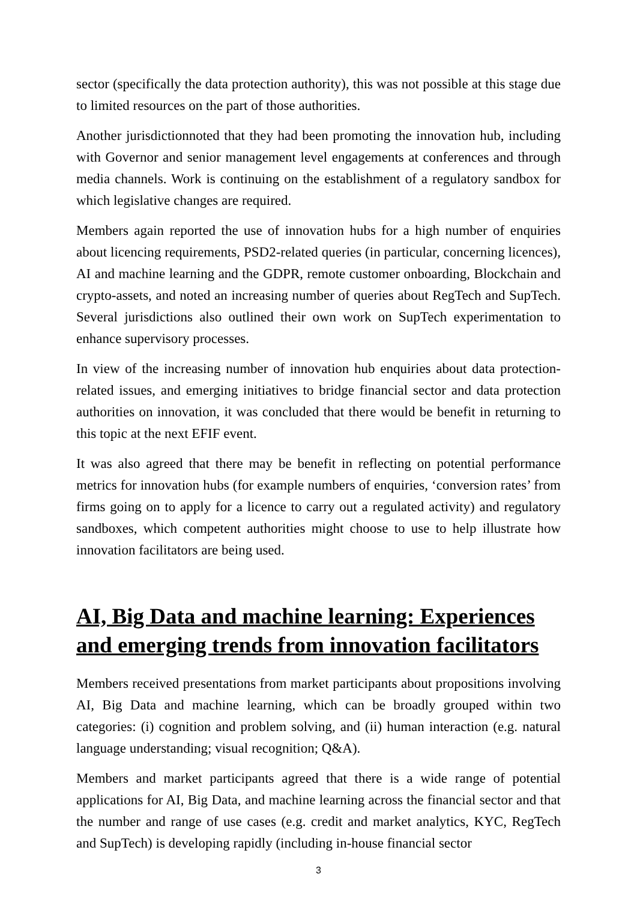sector (specifically the data protection authority), this was not possible at this stage due to limited resources on the part of those authorities.
Another jurisdictionnoted that they had been promoting the innovation hub, including with Governor and senior management level engagements at conferences and through media channels. Work is continuing on the establishment of a regulatory sandbox for which legislative changes are required.
Members again reported the use of innovation hubs for a high number of enquiries about licencing requirements, PSD2-related queries (in particular, concerning licences), AI and machine learning and the GDPR, remote customer onboarding, Blockchain and crypto-assets, and noted an increasing number of queries about RegTech and SupTech. Several jurisdictions also outlined their own work on SupTech experimentation to enhance supervisory processes.
In view of the increasing number of innovation hub enquiries about data protection-related issues, and emerging initiatives to bridge financial sector and data protection authorities on innovation, it was concluded that there would be benefit in returning to this topic at the next EFIF event.
It was also agreed that there may be benefit in reflecting on potential performance metrics for innovation hubs (for example numbers of enquiries, ‘conversion rates’ from firms going on to apply for a licence to carry out a regulated activity) and regulatory sandboxes, which competent authorities might choose to use to help illustrate how innovation facilitators are being used.
AI, Big Data and machine learning: Experiences and emerging trends from innovation facilitators
Members received presentations from market participants about propositions involving AI, Big Data and machine learning, which can be broadly grouped within two categories: (i) cognition and problem solving, and (ii) human interaction (e.g. natural language understanding; visual recognition; Q&A).
Members and market participants agreed that there is a wide range of potential applications for AI, Big Data, and machine learning across the financial sector and that the number and range of use cases (e.g. credit and market analytics, KYC, RegTech and SupTech) is developing rapidly (including in-house financial sector
3